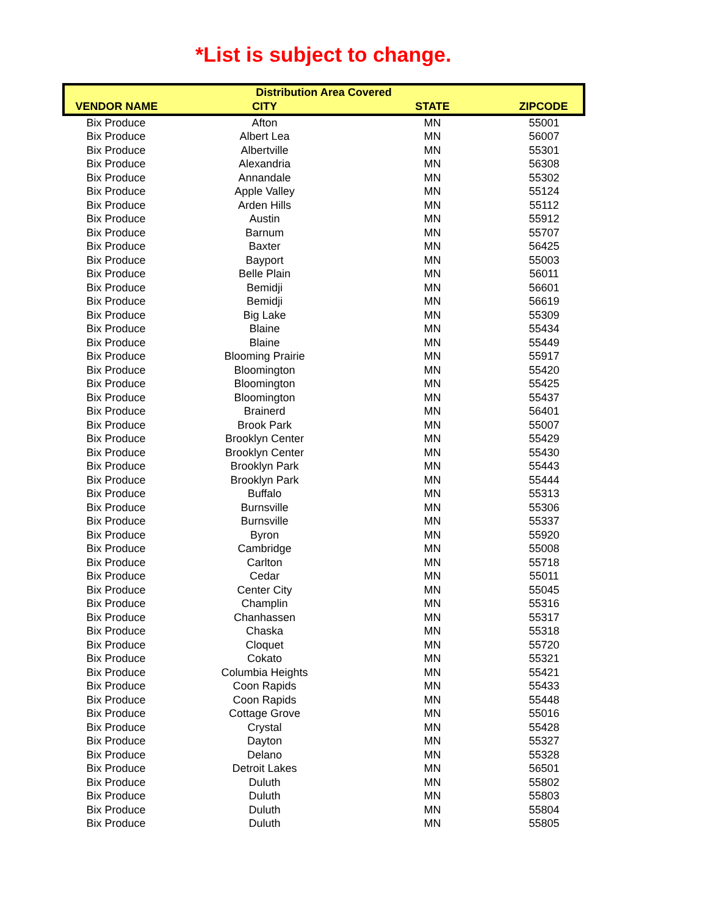*List is subject to change.
| Distribution Area Covered | | | |
| --- | --- | --- | --- |
| VENDOR NAME | CITY | STATE | ZIPCODE |
| Bix Produce | Afton | MN | 55001 |
| Bix Produce | Albert Lea | MN | 56007 |
| Bix Produce | Albertville | MN | 55301 |
| Bix Produce | Alexandria | MN | 56308 |
| Bix Produce | Annandale | MN | 55302 |
| Bix Produce | Apple Valley | MN | 55124 |
| Bix Produce | Arden Hills | MN | 55112 |
| Bix Produce | Austin | MN | 55912 |
| Bix Produce | Barnum | MN | 55707 |
| Bix Produce | Baxter | MN | 56425 |
| Bix Produce | Bayport | MN | 55003 |
| Bix Produce | Belle Plain | MN | 56011 |
| Bix Produce | Bemidji | MN | 56601 |
| Bix Produce | Bemidji | MN | 56619 |
| Bix Produce | Big Lake | MN | 55309 |
| Bix Produce | Blaine | MN | 55434 |
| Bix Produce | Blaine | MN | 55449 |
| Bix Produce | Blooming Prairie | MN | 55917 |
| Bix Produce | Bloomington | MN | 55420 |
| Bix Produce | Bloomington | MN | 55425 |
| Bix Produce | Bloomington | MN | 55437 |
| Bix Produce | Brainerd | MN | 56401 |
| Bix Produce | Brook Park | MN | 55007 |
| Bix Produce | Brooklyn Center | MN | 55429 |
| Bix Produce | Brooklyn Center | MN | 55430 |
| Bix Produce | Brooklyn Park | MN | 55443 |
| Bix Produce | Brooklyn Park | MN | 55444 |
| Bix Produce | Buffalo | MN | 55313 |
| Bix Produce | Burnsville | MN | 55306 |
| Bix Produce | Burnsville | MN | 55337 |
| Bix Produce | Byron | MN | 55920 |
| Bix Produce | Cambridge | MN | 55008 |
| Bix Produce | Carlton | MN | 55718 |
| Bix Produce | Cedar | MN | 55011 |
| Bix Produce | Center City | MN | 55045 |
| Bix Produce | Champlin | MN | 55316 |
| Bix Produce | Chanhassen | MN | 55317 |
| Bix Produce | Chaska | MN | 55318 |
| Bix Produce | Cloquet | MN | 55720 |
| Bix Produce | Cokato | MN | 55321 |
| Bix Produce | Columbia Heights | MN | 55421 |
| Bix Produce | Coon Rapids | MN | 55433 |
| Bix Produce | Coon Rapids | MN | 55448 |
| Bix Produce | Cottage Grove | MN | 55016 |
| Bix Produce | Crystal | MN | 55428 |
| Bix Produce | Dayton | MN | 55327 |
| Bix Produce | Delano | MN | 55328 |
| Bix Produce | Detroit Lakes | MN | 56501 |
| Bix Produce | Duluth | MN | 55802 |
| Bix Produce | Duluth | MN | 55803 |
| Bix Produce | Duluth | MN | 55804 |
| Bix Produce | Duluth | MN | 55805 |